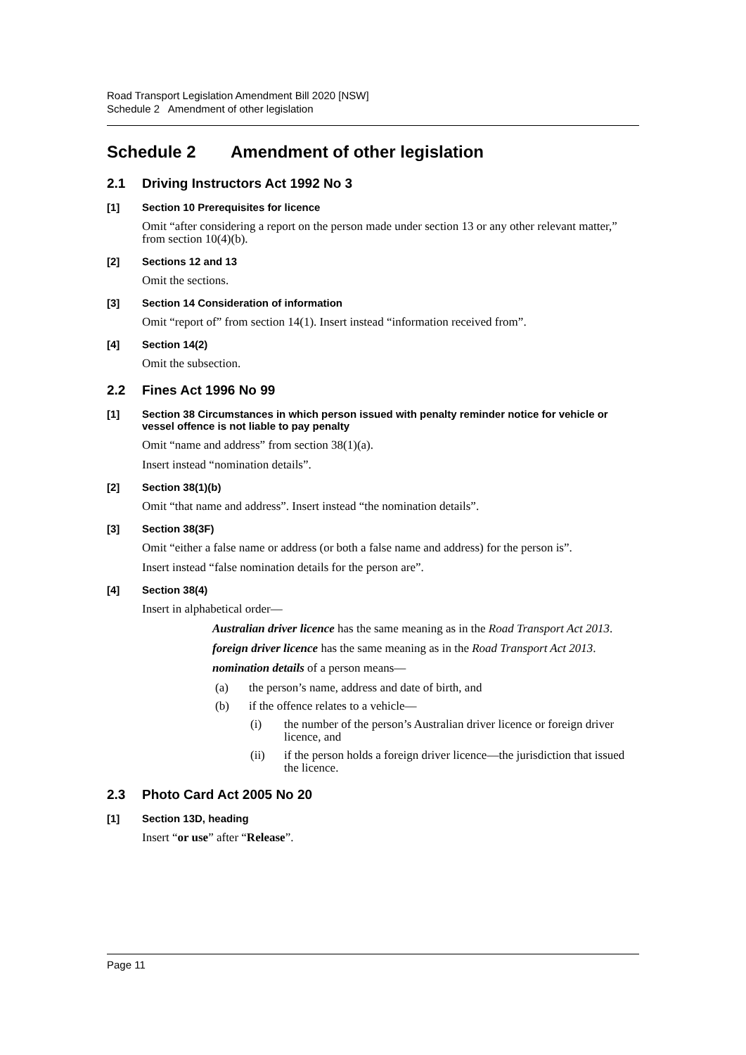Road Transport Legislation Amendment Bill 2020 [NSW]
Schedule 2 Amendment of other legislation
Schedule 2 Amendment of other legislation
2.1 Driving Instructors Act 1992 No 3
[1] Section 10 Prerequisites for licence
Omit “after considering a report on the person made under section 13 or any other relevant matter,” from section 10(4)(b).
[2] Sections 12 and 13
Omit the sections.
[3] Section 14 Consideration of information
Omit “report of” from section 14(1). Insert instead “information received from”.
[4] Section 14(2)
Omit the subsection.
2.2 Fines Act 1996 No 99
[1] Section 38 Circumstances in which person issued with penalty reminder notice for vehicle or vessel offence is not liable to pay penalty
Omit “name and address” from section 38(1)(a).
Insert instead “nomination details”.
[2] Section 38(1)(b)
Omit “that name and address”. Insert instead “the nomination details”.
[3] Section 38(3F)
Omit “either a false name or address (or both a false name and address) for the person is”.
Insert instead “false nomination details for the person are”.
[4] Section 38(4)
Insert in alphabetical order—
Australian driver licence has the same meaning as in the Road Transport Act 2013.
foreign driver licence has the same meaning as in the Road Transport Act 2013.
nomination details of a person means—
(a) the person’s name, address and date of birth, and
(b) if the offence relates to a vehicle—
(i) the number of the person’s Australian driver licence or foreign driver licence, and
(ii) if the person holds a foreign driver licence—the jurisdiction that issued the licence.
2.3 Photo Card Act 2005 No 20
[1] Section 13D, heading
Insert “or use” after “Release”.
Page 11